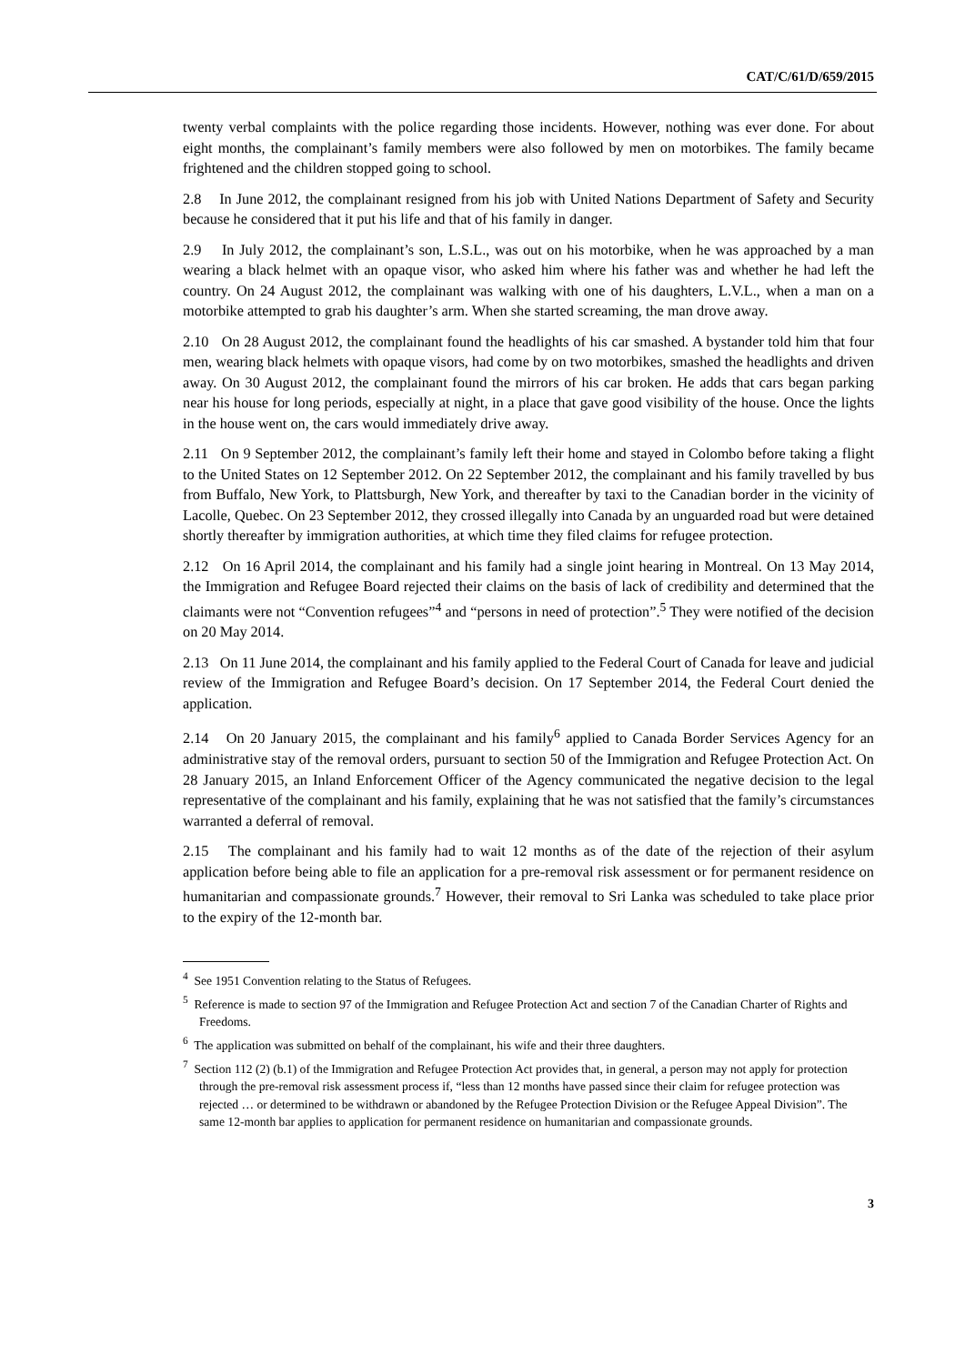CAT/C/61/D/659/2015
twenty verbal complaints with the police regarding those incidents. However, nothing was ever done. For about eight months, the complainant’s family members were also followed by men on motorbikes. The family became frightened and the children stopped going to school.
2.8 In June 2012, the complainant resigned from his job with United Nations Department of Safety and Security because he considered that it put his life and that of his family in danger.
2.9 In July 2012, the complainant’s son, L.S.L., was out on his motorbike, when he was approached by a man wearing a black helmet with an opaque visor, who asked him where his father was and whether he had left the country. On 24 August 2012, the complainant was walking with one of his daughters, L.V.L., when a man on a motorbike attempted to grab his daughter’s arm. When she started screaming, the man drove away.
2.10 On 28 August 2012, the complainant found the headlights of his car smashed. A bystander told him that four men, wearing black helmets with opaque visors, had come by on two motorbikes, smashed the headlights and driven away. On 30 August 2012, the complainant found the mirrors of his car broken. He adds that cars began parking near his house for long periods, especially at night, in a place that gave good visibility of the house. Once the lights in the house went on, the cars would immediately drive away.
2.11 On 9 September 2012, the complainant’s family left their home and stayed in Colombo before taking a flight to the United States on 12 September 2012. On 22 September 2012, the complainant and his family travelled by bus from Buffalo, New York, to Plattsburgh, New York, and thereafter by taxi to the Canadian border in the vicinity of Lacolle, Quebec. On 23 September 2012, they crossed illegally into Canada by an unguarded road but were detained shortly thereafter by immigration authorities, at which time they filed claims for refugee protection.
2.12 On 16 April 2014, the complainant and his family had a single joint hearing in Montreal. On 13 May 2014, the Immigration and Refugee Board rejected their claims on the basis of lack of credibility and determined that the claimants were not “Convention refugees”<sup>4</sup> and “persons in need of protection”.<sup>5</sup> They were notified of the decision on 20 May 2014.
2.13 On 11 June 2014, the complainant and his family applied to the Federal Court of Canada for leave and judicial review of the Immigration and Refugee Board’s decision. On 17 September 2014, the Federal Court denied the application.
2.14 On 20 January 2015, the complainant and his family<sup>6</sup> applied to Canada Border Services Agency for an administrative stay of the removal orders, pursuant to section 50 of the Immigration and Refugee Protection Act. On 28 January 2015, an Inland Enforcement Officer of the Agency communicated the negative decision to the legal representative of the complainant and his family, explaining that he was not satisfied that the family’s circumstances warranted a deferral of removal.
2.15 The complainant and his family had to wait 12 months as of the date of the rejection of their asylum application before being able to file an application for a pre-removal risk assessment or for permanent residence on humanitarian and compassionate grounds.<sup>7</sup> However, their removal to Sri Lanka was scheduled to take place prior to the expiry of the 12-month bar.
<sup>4</sup> See 1951 Convention relating to the Status of Refugees.
<sup>5</sup> Reference is made to section 97 of the Immigration and Refugee Protection Act and section 7 of the Canadian Charter of Rights and Freedoms.
<sup>6</sup> The application was submitted on behalf of the complainant, his wife and their three daughters.
<sup>7</sup> Section 112 (2) (b.1) of the Immigration and Refugee Protection Act provides that, in general, a person may not apply for protection through the pre-removal risk assessment process if, “less than 12 months have passed since their claim for refugee protection was rejected … or determined to be withdrawn or abandoned by the Refugee Protection Division or the Refugee Appeal Division”. The same 12-month bar applies to application for permanent residence on humanitarian and compassionate grounds.
3